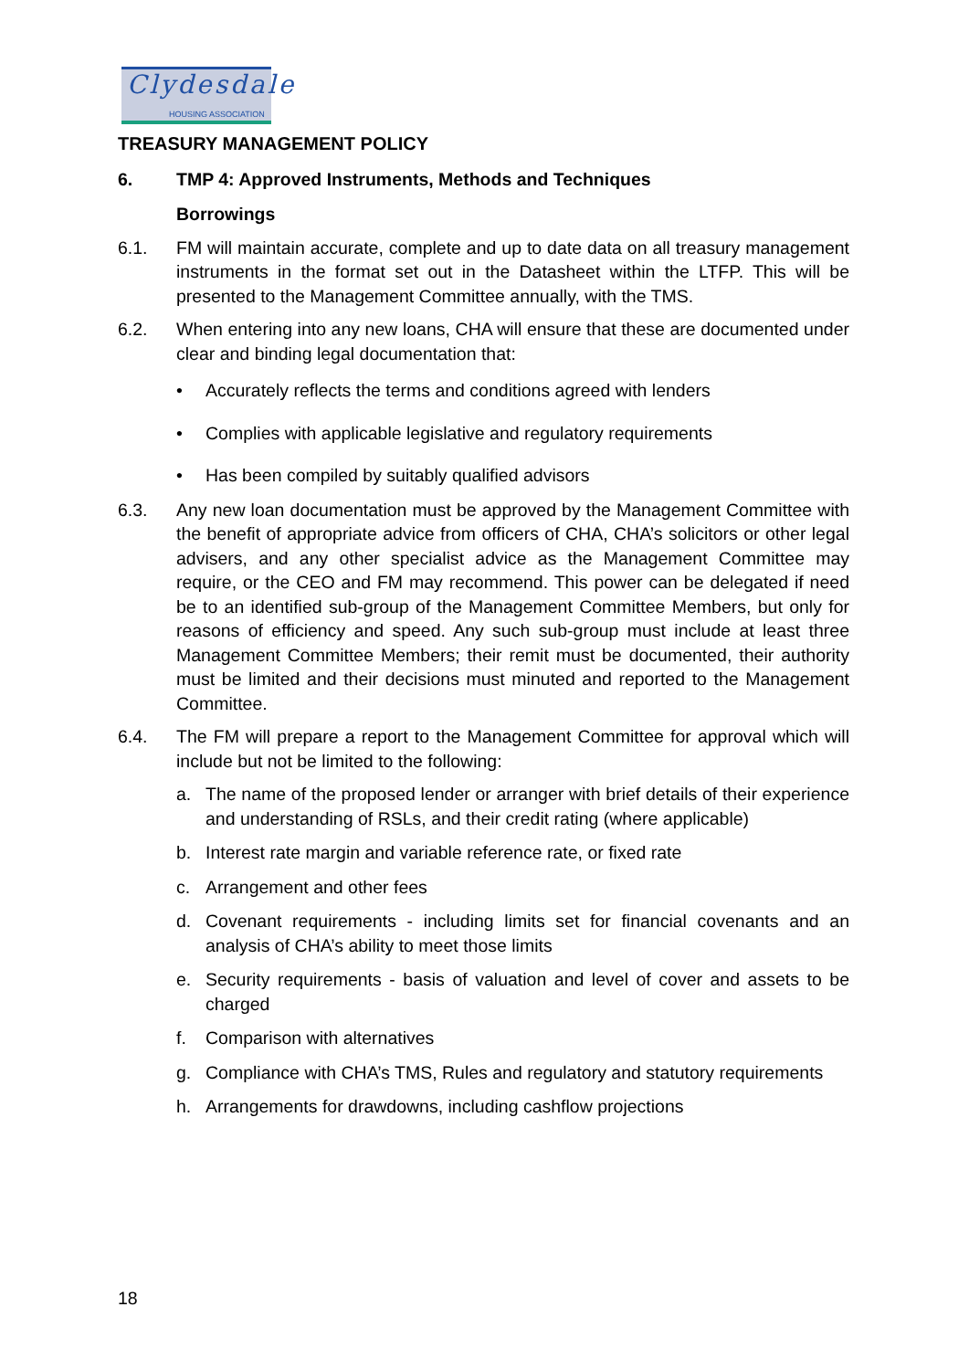Clydesdale
HOUSING ASSOCIATION
TREASURY MANAGEMENT POLICY
6. TMP 4: Approved Instruments, Methods and Techniques
Borrowings
6.1. FM will maintain accurate, complete and up to date data on all treasury management instruments in the format set out in the Datasheet within the LTFP. This will be presented to the Management Committee annually, with the TMS.
6.2. When entering into any new loans, CHA will ensure that these are documented under clear and binding legal documentation that:
• Accurately reflects the terms and conditions agreed with lenders
• Complies with applicable legislative and regulatory requirements
• Has been compiled by suitably qualified advisors
6.3. Any new loan documentation must be approved by the Management Committee with the benefit of appropriate advice from officers of CHA, CHA’s solicitors or other legal advisers, and any other specialist advice as the Management Committee may require, or the CEO and FM may recommend. This power can be delegated if need be to an identified sub-group of the Management Committee Members, but only for reasons of efficiency and speed. Any such sub-group must include at least three Management Committee Members; their remit must be documented, their authority must be limited and their decisions must minuted and reported to the Management Committee.
6.4. The FM will prepare a report to the Management Committee for approval which will include but not be limited to the following:
a. The name of the proposed lender or arranger with brief details of their experience and understanding of RSLs, and their credit rating (where applicable)
b. Interest rate margin and variable reference rate, or fixed rate
c. Arrangement and other fees
d. Covenant requirements - including limits set for financial covenants and an analysis of CHA’s ability to meet those limits
e. Security requirements - basis of valuation and level of cover and assets to be charged
f. Comparison with alternatives
g. Compliance with CHA’s TMS, Rules and regulatory and statutory requirements
h. Arrangements for drawdowns, including cashflow projections
18